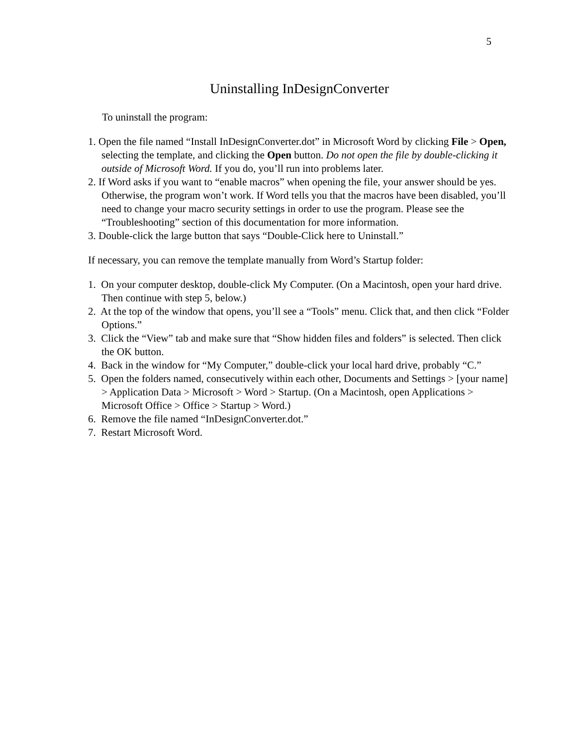5
Uninstalling InDesignConverter
To uninstall the program:
1. Open the file named “Install InDesignConverter.dot” in Microsoft Word by clicking File > Open, selecting the template, and clicking the Open button. Do not open the file by double-clicking it outside of Microsoft Word. If you do, you’ll run into problems later.
2. If Word asks if you want to “enable macros” when opening the file, your answer should be yes. Otherwise, the program won’t work. If Word tells you that the macros have been disabled, you’ll need to change your macro security settings in order to use the program. Please see the “Troubleshooting” section of this documentation for more information.
3. Double-click the large button that says “Double-Click here to Uninstall.”
If necessary, you can remove the template manually from Word’s Startup folder:
1. On your computer desktop, double-click My Computer. (On a Macintosh, open your hard drive. Then continue with step 5, below.)
2. At the top of the window that opens, you’ll see a “Tools” menu. Click that, and then click “Folder Options.”
3. Click the “View” tab and make sure that “Show hidden files and folders” is selected. Then click the OK button.
4. Back in the window for “My Computer,” double-click your local hard drive, probably “C.”
5. Open the folders named, consecutively within each other, Documents and Settings > [your name] > Application Data > Microsoft > Word > Startup. (On a Macintosh, open Applications > Microsoft Office > Office > Startup > Word.)
6. Remove the file named “InDesignConverter.dot.”
7. Restart Microsoft Word.